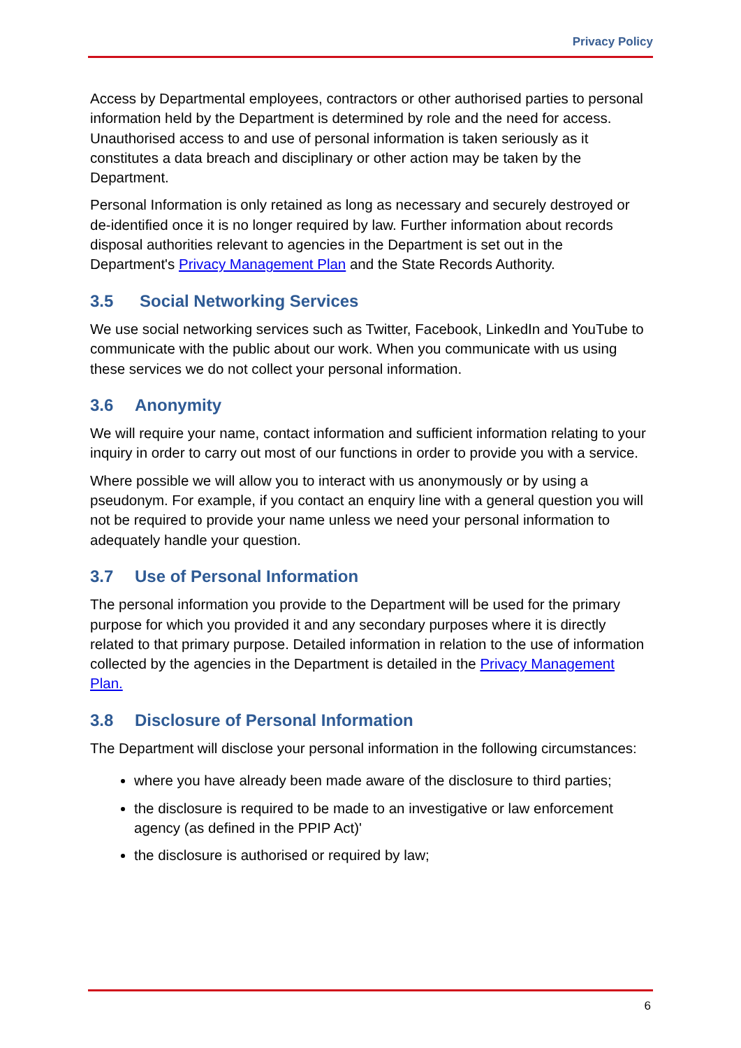Privacy Policy
Access by Departmental employees, contractors or other authorised parties to personal information held by the Department is determined by role and the need for access. Unauthorised access to and use of personal information is taken seriously as it constitutes a data breach and disciplinary or other action may be taken by the Department.
Personal Information is only retained as long as necessary and securely destroyed or de-identified once it is no longer required by law. Further information about records disposal authorities relevant to agencies in the Department is set out in the Department's Privacy Management Plan and the State Records Authority.
3.5 Social Networking Services
We use social networking services such as Twitter, Facebook, LinkedIn and YouTube to communicate with the public about our work. When you communicate with us using these services we do not collect your personal information.
3.6 Anonymity
We will require your name, contact information and sufficient information relating to your inquiry in order to carry out most of our functions in order to provide you with a service.
Where possible we will allow you to interact with us anonymously or by using a pseudonym. For example, if you contact an enquiry line with a general question you will not be required to provide your name unless we need your personal information to adequately handle your question.
3.7 Use of Personal Information
The personal information you provide to the Department will be used for the primary purpose for which you provided it and any secondary purposes where it is directly related to that primary purpose. Detailed information in relation to the use of information collected by the agencies in the Department is detailed in the Privacy Management Plan.
3.8 Disclosure of Personal Information
The Department will disclose your personal information in the following circumstances:
where you have already been made aware of the disclosure to third parties;
the disclosure is required to be made to an investigative or law enforcement agency (as defined in the PPIP Act)'
the disclosure is authorised or required by law;
6